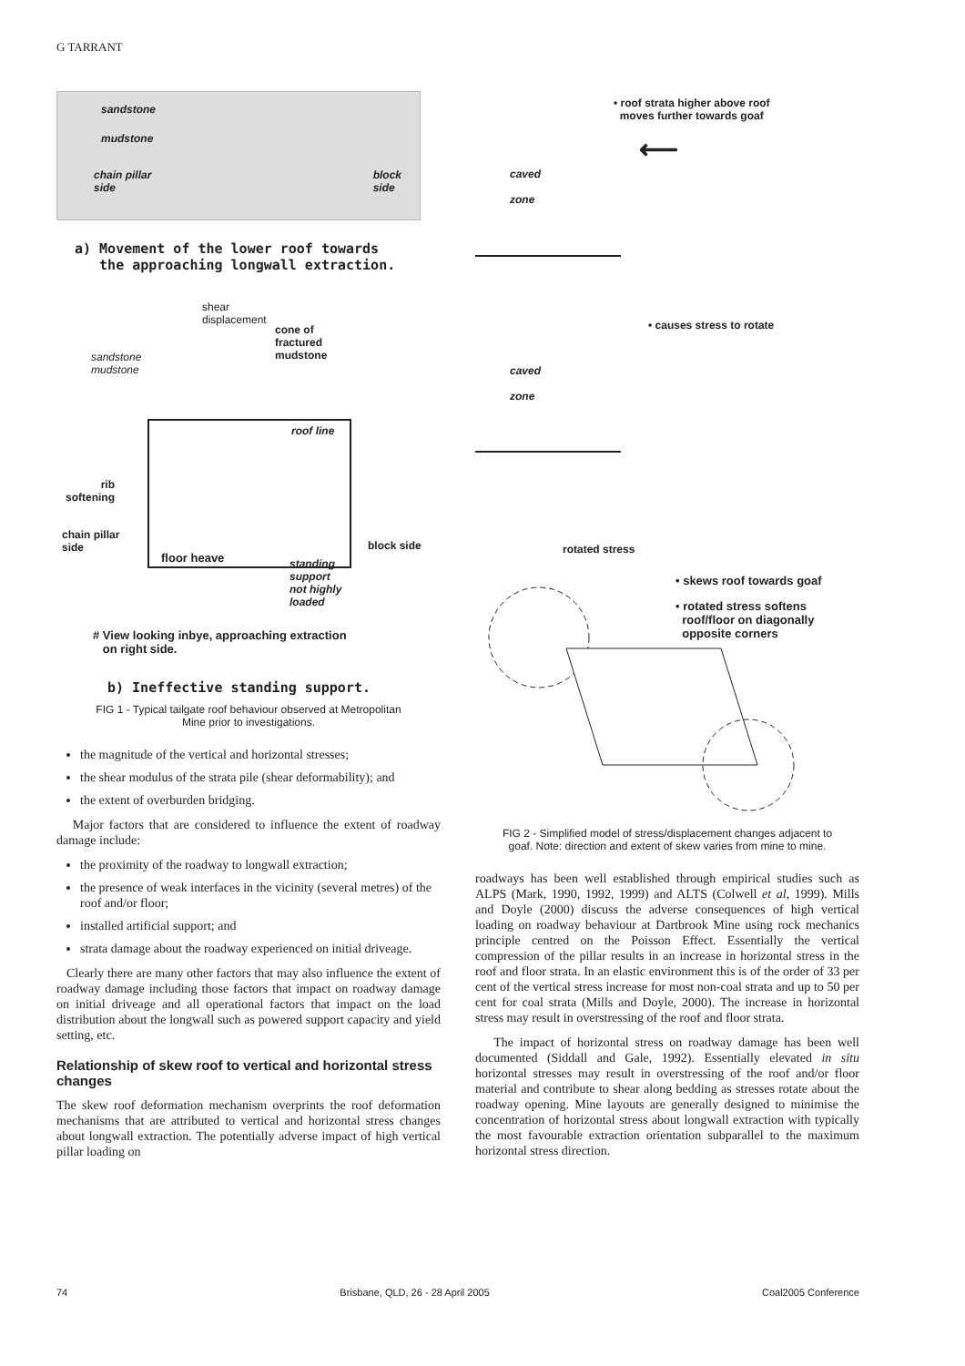G TARRANT
sandstone
mudstone
chain pillar
side block
side
a) Movement of the lower roof towards
the approaching longwall extraction.
shear
displacement
cone of
fractured
mudstone
sandstone
mudstone
roof line
rib
softening
chain pillar
side
block side
floor heave
standing
support
not highly
loaded
# View looking inbye, approaching extraction
on right side.
b) Ineffective standing support.
FIG 1 - Typical tailgate roof behaviour observed at Metropolitan
Mine prior to investigations.
the magnitude of the vertical and horizontal stresses;
the shear modulus of the strata pile (shear deformability); and
the extent of overburden bridging.
Major factors that are considered to influence the extent of roadway damage include:
the proximity of the roadway to longwall extraction;
the presence of weak interfaces in the vicinity (several metres) of the roof and/or floor;
installed artificial support; and
strata damage about the roadway experienced on initial driveage.
Clearly there are many other factors that may also influence the extent of roadway damage including those factors that impact on roadway damage on initial driveage and all operational factors that impact on the load distribution about the longwall such as powered support capacity and yield setting, etc.
Relationship of skew roof to vertical and horizontal stress changes
The skew roof deformation mechanism overprints the roof deformation mechanisms that are attributed to vertical and horizontal stress changes about longwall extraction. The potentially adverse impact of high vertical pillar loading on
• roof strata higher above roof
moves further towards goaf
⟵
caved
zone
• causes stress to rotate
caved
zone
rotated stress
• skews roof towards goaf
• rotated stress softens
roof/floor on diagonally
opposite corners
FIG 2 - Simplified model of stress/displacement changes adjacent to
goaf. Note: direction and extent of skew varies from mine to mine.
roadways has been well established through empirical studies such as ALPS (Mark, 1990, 1992, 1999) and ALTS (Colwell et al, 1999). Mills and Doyle (2000) discuss the adverse consequences of high vertical loading on roadway behaviour at Dartbrook Mine using rock mechanics principle centred on the Poisson Effect. Essentially the vertical compression of the pillar results in an increase in horizontal stress in the roof and floor strata. In an elastic environment this is of the order of 33 per cent of the vertical stress increase for most non-coal strata and up to 50 per cent for coal strata (Mills and Doyle, 2000). The increase in horizontal stress may result in overstressing of the roof and floor strata.
The impact of horizontal stress on roadway damage has been well documented (Siddall and Gale, 1992). Essentially elevated in situ horizontal stresses may result in overstressing of the roof and/or floor material and contribute to shear along bedding as stresses rotate about the roadway opening. Mine layouts are generally designed to minimise the concentration of horizontal stress about longwall extraction with typically the most favourable extraction orientation subparallel to the maximum horizontal stress direction.
74 Brisbane, QLD, 26 - 28 April 2005 Coal2005 Conference